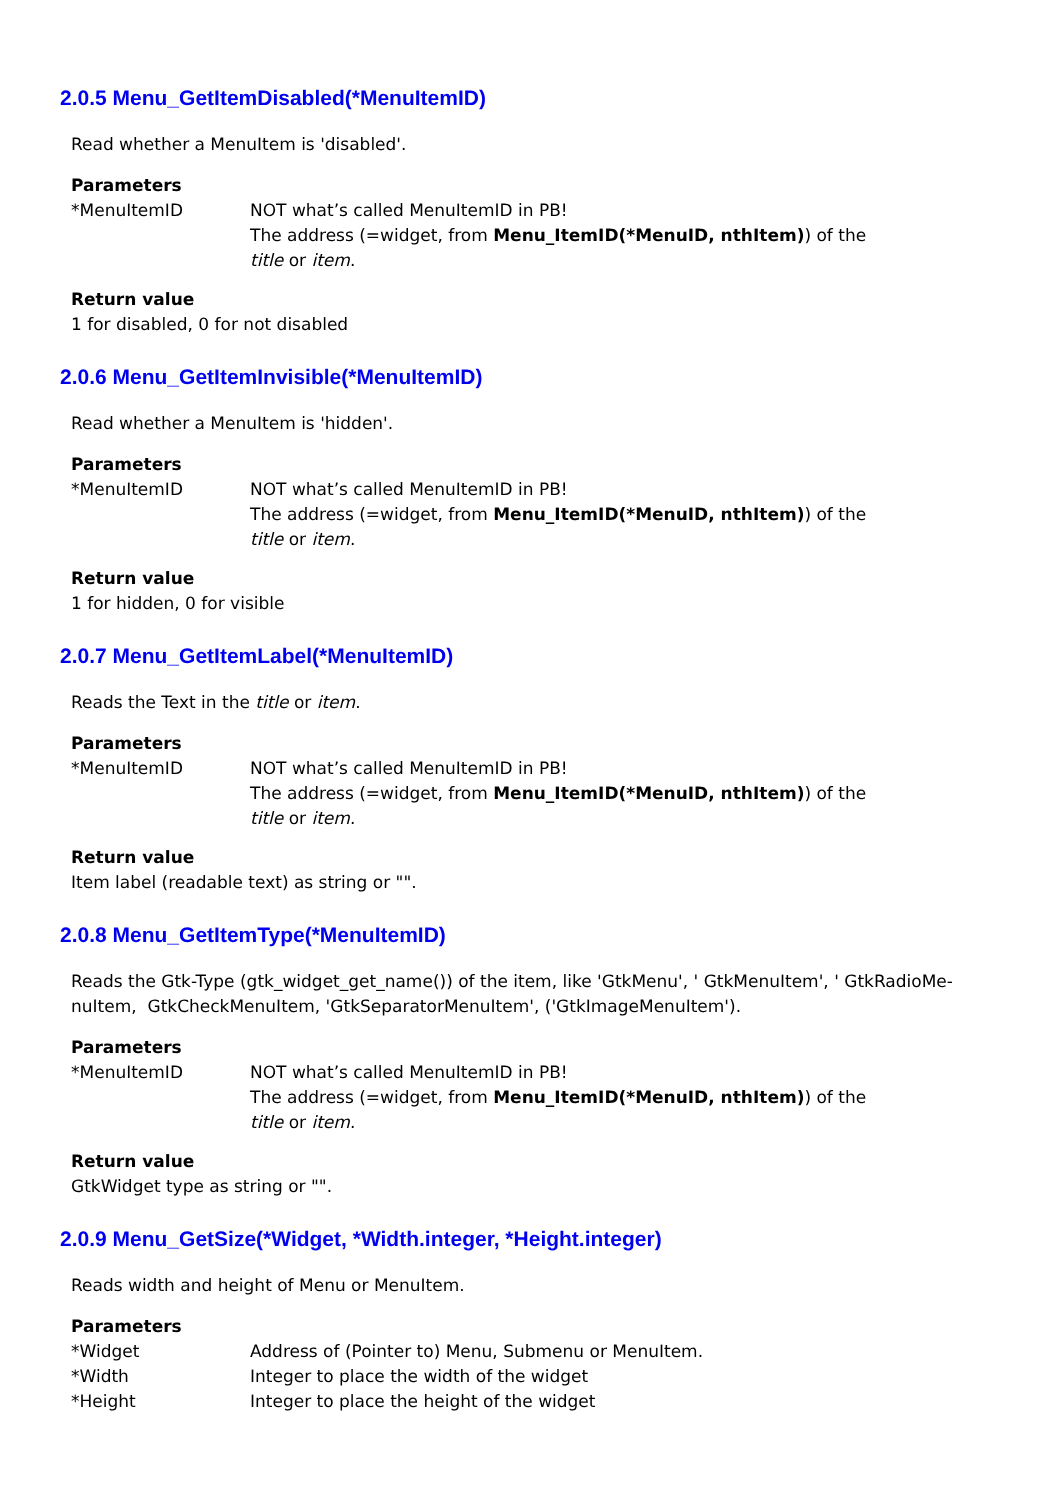2.0.5 Menu_GetItemDisabled(*MenuItemID)
Read whether a MenuItem is 'disabled'.
Parameters
*MenuItemID NOT what’s called MenuItemID in PB!
The address (=widget, from Menu_ItemID(*MenuID, nthItem)) of the
title or item.
Return value
1 for disabled, 0 for not disabled
2.0.6 Menu_GetItemInvisible(*MenuItemID)
Read whether a MenuItem is 'hidden'.
Parameters
*MenuItemID NOT what’s called MenuItemID in PB!
The address (=widget, from Menu_ItemID(*MenuID, nthItem)) of the
title or item.
Return value
1 for hidden, 0 for visible
2.0.7 Menu_GetItemLabel(*MenuItemID)
Reads the Text in the title or item.
Parameters
*MenuItemID NOT what’s called MenuItemID in PB!
The address (=widget, from Menu_ItemID(*MenuID, nthItem)) of the
title or item.
Return value
Item label (readable text) as string or "".
2.0.8 Menu_GetItemType(*MenuItemID)
Reads the Gtk-Type (gtk_widget_get_name()) of the item, like 'GtkMenu', ' GtkMenuItem', ' GtkRadioMe-
nuItem, GtkCheckMenuItem, 'GtkSeparatorMenuItem', ('GtkImageMenuItem').
Parameters
*MenuItemID NOT what’s called MenuItemID in PB!
The address (=widget, from Menu_ItemID(*MenuID, nthItem)) of the
title or item.
Return value
GtkWidget type as string or "".
2.0.9 Menu_GetSize(*Widget, *Width.integer, *Height.integer)
Reads width and height of Menu or MenuItem.
Parameters
*Widget Address of (Pointer to) Menu, Submenu or MenuItem.
*Width Integer to place the width of the widget
*Height Integer to place the height of the widget